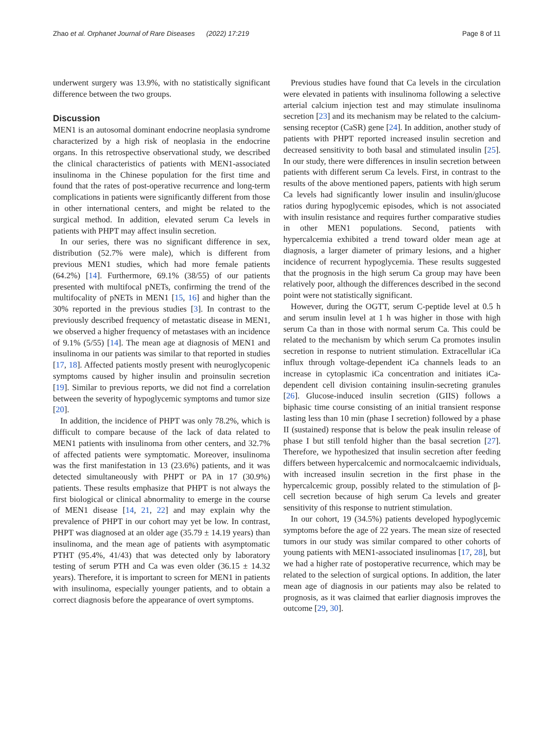Zhao et al. Orphanet Journal of Rare Diseases (2022) 17:219 Page 8 of 11
underwent surgery was 13.9%, with no statistically significant difference between the two groups.
Discussion
MEN1 is an autosomal dominant endocrine neoplasia syndrome characterized by a high risk of neoplasia in the endocrine organs. In this retrospective observational study, we described the clinical characteristics of patients with MEN1-associated insulinoma in the Chinese population for the first time and found that the rates of post-operative recurrence and long-term complications in patients were significantly different from those in other international centers, and might be related to the surgical method. In addition, elevated serum Ca levels in patients with PHPT may affect insulin secretion.
In our series, there was no significant difference in sex, distribution (52.7% were male), which is different from previous MEN1 studies, which had more female patients (64.2%) [14]. Furthermore, 69.1% (38/55) of our patients presented with multifocal pNETs, confirming the trend of the multifocality of pNETs in MEN1 [15, 16] and higher than the 30% reported in the previous studies [3]. In contrast to the previously described frequency of metastatic disease in MEN1, we observed a higher frequency of metastases with an incidence of 9.1% (5/55) [14]. The mean age at diagnosis of MEN1 and insulinoma in our patients was similar to that reported in studies [17, 18]. Affected patients mostly present with neuroglycopenic symptoms caused by higher insulin and proinsulin secretion [19]. Similar to previous reports, we did not find a correlation between the severity of hypoglycemic symptoms and tumor size [20].
In addition, the incidence of PHPT was only 78.2%, which is difficult to compare because of the lack of data related to MEN1 patients with insulinoma from other centers, and 32.7% of affected patients were symptomatic. Moreover, insulinoma was the first manifestation in 13 (23.6%) patients, and it was detected simultaneously with PHPT or PA in 17 (30.9%) patients. These results emphasize that PHPT is not always the first biological or clinical abnormality to emerge in the course of MEN1 disease [14, 21, 22] and may explain why the prevalence of PHPT in our cohort may yet be low. In contrast, PHPT was diagnosed at an older age (35.79 ± 14.19 years) than insulinoma, and the mean age of patients with asymptomatic PTHT (95.4%, 41/43) that was detected only by laboratory testing of serum PTH and Ca was even older (36.15 ± 14.32 years). Therefore, it is important to screen for MEN1 in patients with insulinoma, especially younger patients, and to obtain a correct diagnosis before the appearance of overt symptoms.
Previous studies have found that Ca levels in the circulation were elevated in patients with insulinoma following a selective arterial calcium injection test and may stimulate insulinoma secretion [23] and its mechanism may be related to the calcium-sensing receptor (CaSR) gene [24]. In addition, another study of patients with PHPT reported increased insulin secretion and decreased sensitivity to both basal and stimulated insulin [25]. In our study, there were differences in insulin secretion between patients with different serum Ca levels. First, in contrast to the results of the above mentioned papers, patients with high serum Ca levels had significantly lower insulin and insulin/glucose ratios during hypoglycemic episodes, which is not associated with insulin resistance and requires further comparative studies in other MEN1 populations. Second, patients with hypercalcemia exhibited a trend toward older mean age at diagnosis, a larger diameter of primary lesions, and a higher incidence of recurrent hypoglycemia. These results suggested that the prognosis in the high serum Ca group may have been relatively poor, although the differences described in the second point were not statistically significant.
However, during the OGTT, serum C-peptide level at 0.5 h and serum insulin level at 1 h was higher in those with high serum Ca than in those with normal serum Ca. This could be related to the mechanism by which serum Ca promotes insulin secretion in response to nutrient stimulation. Extracellular iCa influx through voltage-dependent iCa channels leads to an increase in cytoplasmic iCa concentration and initiates iCa-dependent cell division containing insulin-secreting granules [26]. Glucose-induced insulin secretion (GIIS) follows a biphasic time course consisting of an initial transient response lasting less than 10 min (phase I secretion) followed by a phase II (sustained) response that is below the peak insulin release of phase I but still tenfold higher than the basal secretion [27]. Therefore, we hypothesized that insulin secretion after feeding differs between hypercalcemic and normocalcaemic individuals, with increased insulin secretion in the first phase in the hypercalcemic group, possibly related to the stimulation of β-cell secretion because of high serum Ca levels and greater sensitivity of this response to nutrient stimulation.
In our cohort, 19 (34.5%) patients developed hypoglycemic symptoms before the age of 22 years. The mean size of resected tumors in our study was similar compared to other cohorts of young patients with MEN1-associated insulinomas [17, 28], but we had a higher rate of postoperative recurrence, which may be related to the selection of surgical options. In addition, the later mean age of diagnosis in our patients may also be related to prognosis, as it was claimed that earlier diagnosis improves the outcome [29, 30].